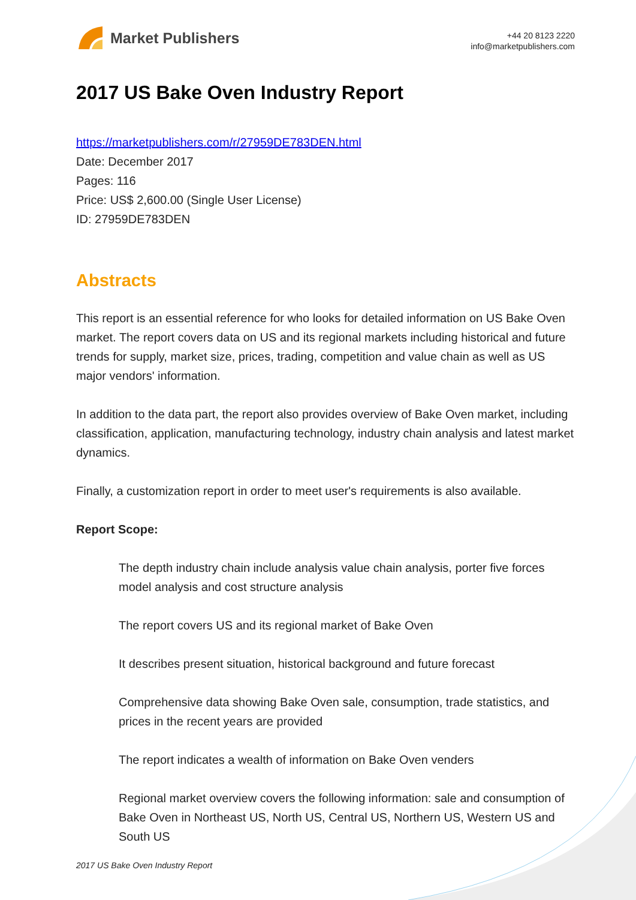Market Publishers
+44 20 8123 2220
info@marketpublishers.com
2017 US Bake Oven Industry Report
https://marketpublishers.com/r/27959DE783DEN.html
Date: December 2017
Pages: 116
Price: US$ 2,600.00 (Single User License)
ID: 27959DE783DEN
Abstracts
This report is an essential reference for who looks for detailed information on US Bake Oven market. The report covers data on US and its regional markets including historical and future trends for supply, market size, prices, trading, competition and value chain as well as US major vendors' information.
In addition to the data part, the report also provides overview of Bake Oven market, including classification, application, manufacturing technology, industry chain analysis and latest market dynamics.
Finally, a customization report in order to meet user's requirements is also available.
Report Scope:
The depth industry chain include analysis value chain analysis, porter five forces model analysis and cost structure analysis
The report covers US and its regional market of Bake Oven
It describes present situation, historical background and future forecast
Comprehensive data showing Bake Oven sale, consumption, trade statistics, and prices in the recent years are provided
The report indicates a wealth of information on Bake Oven venders
Regional market overview covers the following information: sale and consumption of Bake Oven in Northeast US, North US, Central US, Northern US, Western US and South US
2017 US Bake Oven Industry Report